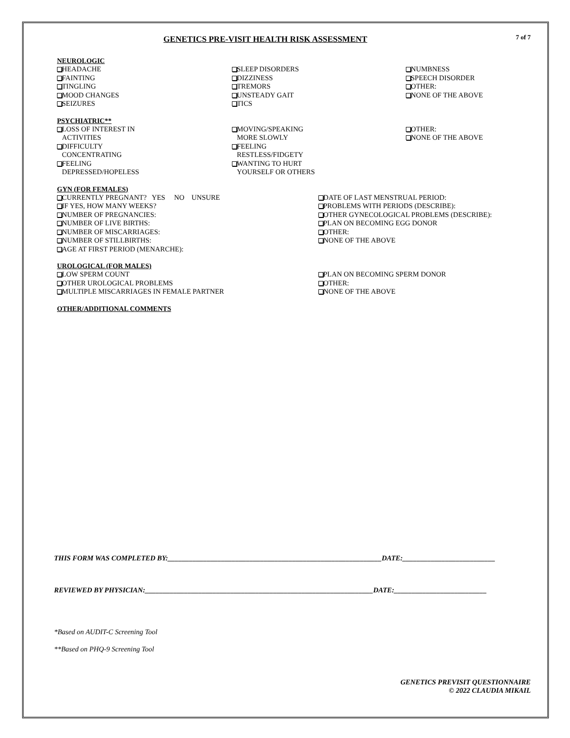GENETICS PRE-VISIT HEALTH RISK ASSESSMENT
7 of 7
NEUROLOGIC
HEADACHE
FAINTING
TINGLING
MOOD CHANGES
SEIZURES
SLEEP DISORDERS
DIZZINESS
TREMORS
UNSTEADY GAIT
TICS
NUMBNESS
SPEECH DISORDER
OTHER:
NONE OF THE ABOVE
PSYCHIATRIC**
LOSS OF INTEREST IN
ACTIVITIES
DIFFICULTY
CONCENTRATING
FEELING
DEPRESSED/HOPELESS
MOVING/SPEAKING
MORE SLOWLY
FEELING
RESTLESS/FIDGETY
WANTING TO HURT
YOURSELF OR OTHERS
OTHER:
NONE OF THE ABOVE
GYN (FOR FEMALES)
CURRENTLY PREGNANT? YES NO UNSURE
IF YES, HOW MANY WEEKS?
NUMBER OF PREGNANCIES:
NUMBER OF LIVE BIRTHS:
NUMBER OF MISCARRIAGES:
NUMBER OF STILLBIRTHS:
AGE AT FIRST PERIOD (MENARCHE):
DATE OF LAST MENSTRUAL PERIOD:
PROBLEMS WITH PERIODS (DESCRIBE):
OTHER GYNECOLOGICAL PROBLEMS (DESCRIBE):
PLAN ON BECOMING EGG DONOR
OTHER:
NONE OF THE ABOVE
UROLOGICAL (FOR MALES)
LOW SPERM COUNT
OTHER UROLOGICAL PROBLEMS
MULTIPLE MISCARRIAGES IN FEMALE PARTNER
PLAN ON BECOMING SPERM DONOR
OTHER:
NONE OF THE ABOVE
OTHER/ADDITIONAL COMMENTS
THIS FORM WAS COMPLETED BY:____________________________________________________________DATE:__________________________
REVIEWED BY PHYSICIAN:________________________________________________________________DATE:__________________________
*Based on AUDIT-C Screening Tool
**Based on PHQ-9 Screening Tool
GENETICS PREVISIT QUESTIONNAIRE
© 2022 CLAUDIA MIKAIL